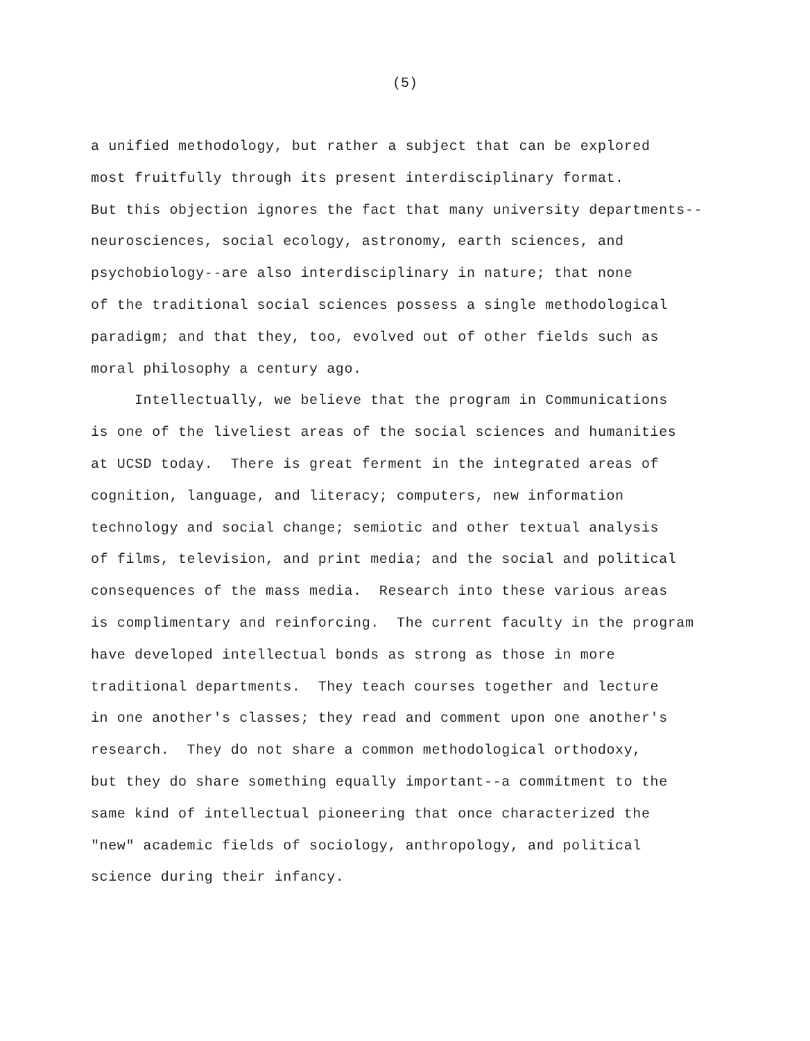(5)
a unified methodology, but rather a subject that can be explored
most fruitfully through its present interdisciplinary format.
But this objection ignores the fact that many university departments--
neurosciences, social ecology, astronomy, earth sciences, and
psychobiology--are also interdisciplinary in nature; that none
of the traditional social sciences possess a single methodological
paradigm; and that they, too, evolved out of other fields such as
moral philosophy a century ago.
Intellectually, we believe that the program in Communications
is one of the liveliest areas of the social sciences and humanities
at UCSD today. There is great ferment in the integrated areas of
cognition, language, and literacy; computers, new information
technology and social change; semiotic and other textual analysis
of films, television, and print media; and the social and political
consequences of the mass media. Research into these various areas
is complimentary and reinforcing. The current faculty in the program
have developed intellectual bonds as strong as those in more
traditional departments. They teach courses together and lecture
in one another's classes; they read and comment upon one another's
research. They do not share a common methodological orthodoxy,
but they do share something equally important--a commitment to the
same kind of intellectual pioneering that once characterized the
"new" academic fields of sociology, anthropology, and political
science during their infancy.